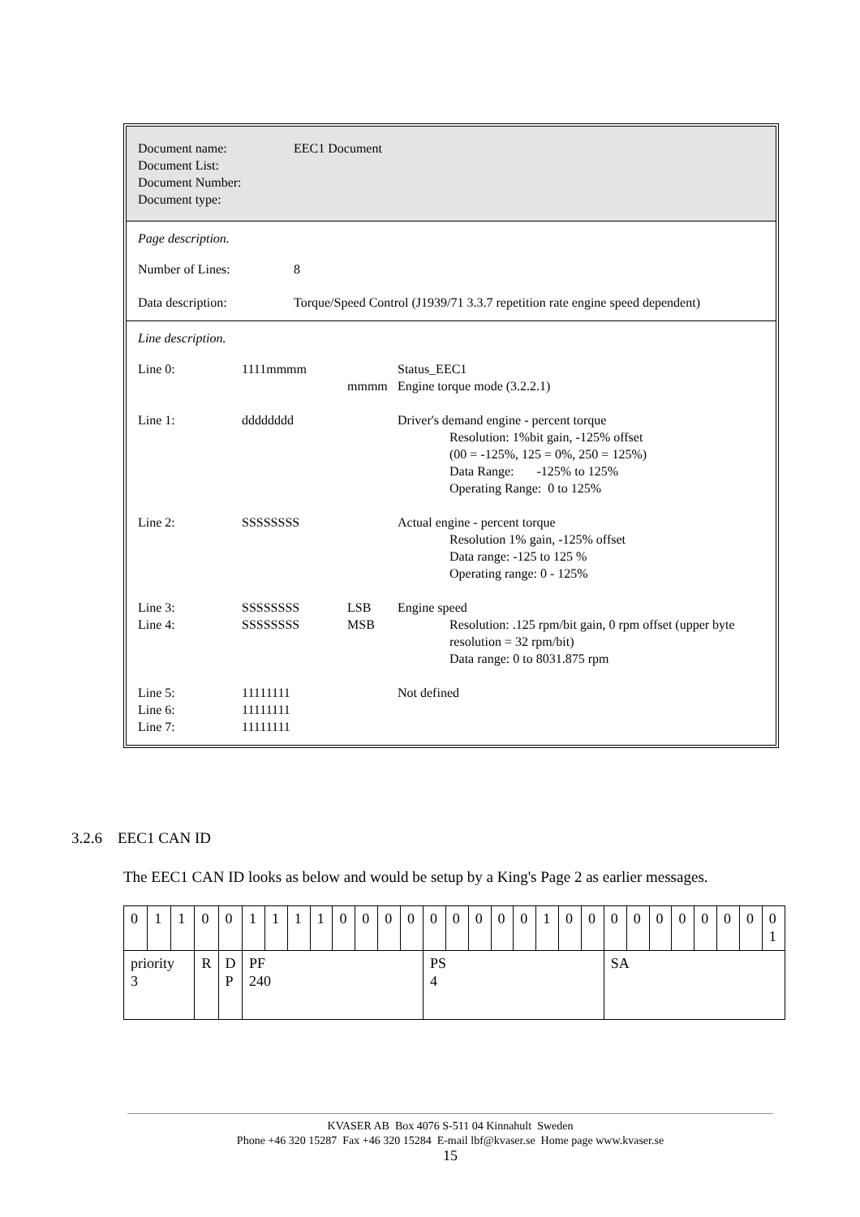| Document name: Document List: Document Number: Document type: | EEC1 Document |
Page description.
| Number of Lines: | 8 |
| Data description: | Torque/Speed Control (J1939/71 3.3.7 repetition rate engine speed dependent) |
Line description.
| Line 0: | 1111mmmm | mmmm | Status_EEC1 Engine torque mode (3.2.2.1) |
| Line 1: | dddddddd | | Driver's demand engine - percent torque Resolution: 1%bit gain, -125% offset (00 = -125%, 125 = 0%, 250 = 125%) Data Range: -125% to 125% Operating Range: 0 to 125% |
| Line 2: | SSSSSSSS | | Actual engine - percent torque Resolution 1% gain, -125% offset Data range: -125 to 125 % Operating range: 0 - 125% |
| Line 3: Line 4: | SSSSSSSS SSSSSSSS | LSB MSB | Engine speed Resolution: .125 rpm/bit gain, 0 rpm offset (upper byte resolution = 32 rpm/bit) Data range: 0 to 8031.875 rpm |
| Line 5: Line 6: Line 7: | 11111111 11111111 11111111 | | Not defined |
3.2.6 EEC1 CAN ID
The EEC1 CAN ID looks as below and would be setup by a King's Page 2 as earlier messages.
| 0 | 1 | 1 | 0 | 0 | 1 | 1 | 1 | 1 | 0 | 0 | 0 | 0 | 0 | 0 | 0 | 0 | 0 | 1 | 0 | 0 | 0 | 0 | 0 | 0 | 0 | 0 | 0 | 0 1 |
| priority 3 | | | R | D P | PF 240 | | | | | | | | PS 4 | | | | | | | | SA | | | | | | | |
KVASER AB Box 4076 S-511 04 Kinnahult Sweden
Phone +46 320 15287 Fax +46 320 15284 E-mail lbf@kvaser.se Home page www.kvaser.se
15